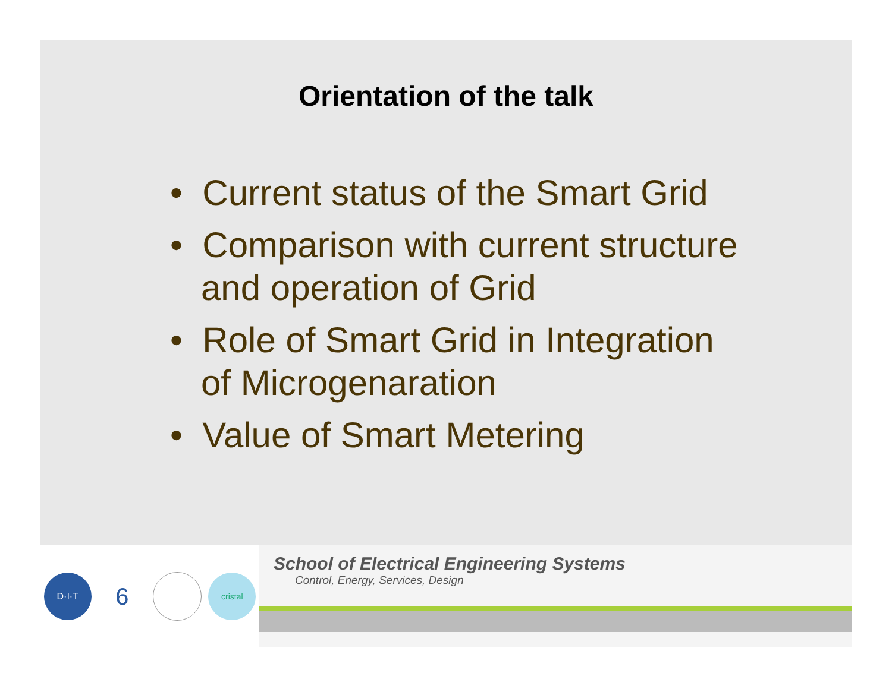Orientation of the talk
• Current status of the Smart Grid
• Comparison with current structure and operation of Grid
• Role of Smart Grid in Integration of Microgenaration
• Value of Smart Metering
D·I·T
6
cristal
School of Electrical Engineering Systems
Control, Energy, Services, Design